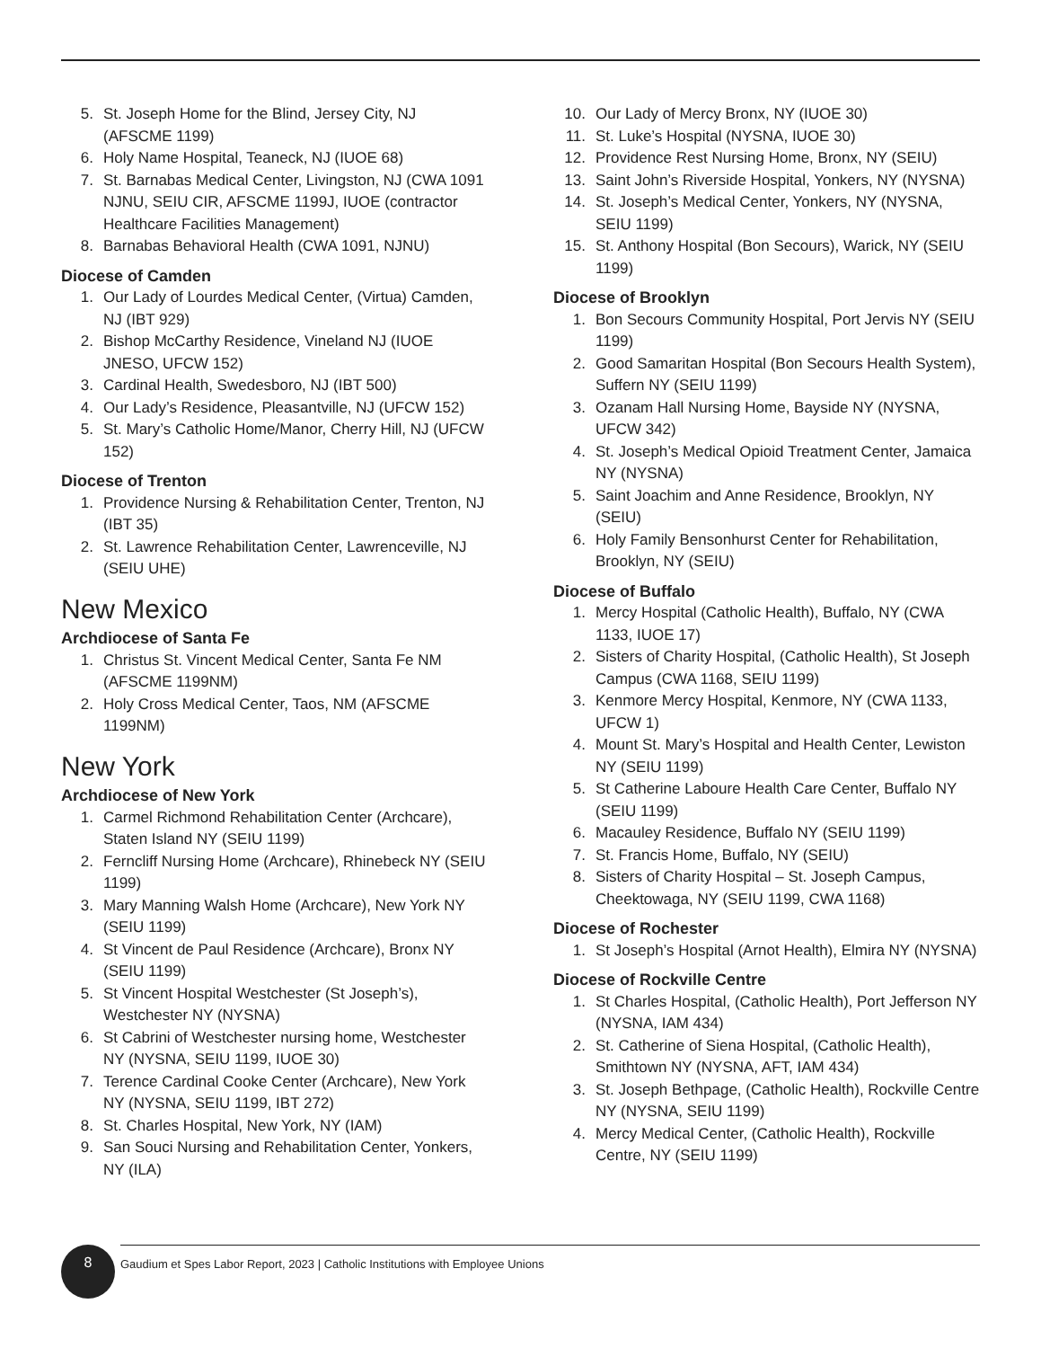5. St. Joseph Home for the Blind, Jersey City, NJ (AFSCME 1199)
6. Holy Name Hospital, Teaneck, NJ (IUOE 68)
7. St. Barnabas Medical Center, Livingston, NJ (CWA 1091 NJNU, SEIU CIR, AFSCME 1199J, IUOE (contractor Healthcare Facilities Management)
8. Barnabas Behavioral Health (CWA 1091, NJNU)
Diocese of Camden
1. Our Lady of Lourdes Medical Center, (Virtua) Camden, NJ (IBT 929)
2. Bishop McCarthy Residence, Vineland NJ (IUOE JNESO, UFCW 152)
3. Cardinal Health, Swedesboro, NJ (IBT 500)
4. Our Lady’s Residence, Pleasantville, NJ (UFCW 152)
5. St. Mary’s Catholic Home/Manor, Cherry Hill, NJ (UFCW 152)
Diocese of Trenton
1. Providence Nursing & Rehabilitation Center, Trenton, NJ (IBT 35)
2. St. Lawrence Rehabilitation Center, Lawrenceville, NJ (SEIU UHE)
New Mexico
Archdiocese of Santa Fe
1. Christus St. Vincent Medical Center, Santa Fe NM (AFSCME 1199NM)
2. Holy Cross Medical Center, Taos, NM (AFSCME 1199NM)
New York
Archdiocese of New York
1. Carmel Richmond Rehabilitation Center (Archcare), Staten Island NY (SEIU 1199)
2. Ferncliff Nursing Home (Archcare), Rhinebeck NY (SEIU 1199)
3. Mary Manning Walsh Home (Archcare), New York NY (SEIU 1199)
4. St Vincent de Paul Residence (Archcare), Bronx NY (SEIU 1199)
5. St Vincent Hospital Westchester (St Joseph’s), Westchester NY (NYSNA)
6. St Cabrini of Westchester nursing home, Westchester NY (NYSNA, SEIU 1199, IUOE 30)
7. Terence Cardinal Cooke Center (Archcare), New York NY (NYSNA, SEIU 1199, IBT 272)
8. St. Charles Hospital, New York, NY (IAM)
9. San Souci Nursing and Rehabilitation Center, Yonkers, NY (ILA)
10. Our Lady of Mercy Bronx, NY (IUOE 30)
11. St. Luke’s Hospital (NYSNA, IUOE 30)
12. Providence Rest Nursing Home, Bronx, NY (SEIU)
13. Saint John’s Riverside Hospital, Yonkers, NY (NYSNA)
14. St. Joseph’s Medical Center, Yonkers, NY (NYSNA, SEIU 1199)
15. St. Anthony Hospital (Bon Secours), Warick, NY (SEIU 1199)
Diocese of Brooklyn
1. Bon Secours Community Hospital, Port Jervis NY (SEIU 1199)
2. Good Samaritan Hospital (Bon Secours Health System), Suffern NY (SEIU 1199)
3. Ozanam Hall Nursing Home, Bayside NY (NYSNA, UFCW 342)
4. St. Joseph’s Medical Opioid Treatment Center, Jamaica NY (NYSNA)
5. Saint Joachim and Anne Residence, Brooklyn, NY (SEIU)
6. Holy Family Bensonhurst Center for Rehabilitation, Brooklyn, NY (SEIU)
Diocese of Buffalo
1. Mercy Hospital (Catholic Health), Buffalo, NY (CWA 1133, IUOE 17)
2. Sisters of Charity Hospital, (Catholic Health), St Joseph Campus (CWA 1168, SEIU 1199)
3. Kenmore Mercy Hospital, Kenmore, NY (CWA 1133, UFCW 1)
4. Mount St. Mary’s Hospital and Health Center, Lewiston NY (SEIU 1199)
5. St Catherine Laboure Health Care Center, Buffalo NY (SEIU 1199)
6. Macauley Residence, Buffalo NY (SEIU 1199)
7. St. Francis Home, Buffalo, NY (SEIU)
8. Sisters of Charity Hospital – St. Joseph Campus, Cheektowaga, NY (SEIU 1199, CWA 1168)
Diocese of Rochester
1. St Joseph’s Hospital (Arnot Health), Elmira NY (NYSNA)
Diocese of Rockville Centre
1. St Charles Hospital, (Catholic Health), Port Jefferson NY (NYSNA, IAM 434)
2. St. Catherine of Siena Hospital, (Catholic Health), Smithtown NY (NYSNA, AFT, IAM 434)
3. St. Joseph Bethpage, (Catholic Health), Rockville Centre NY (NYSNA, SEIU 1199)
4. Mercy Medical Center, (Catholic Health), Rockville Centre, NY (SEIU 1199)
8
Gaudium et Spes Labor Report, 2023 | Catholic Institutions with Employee Unions